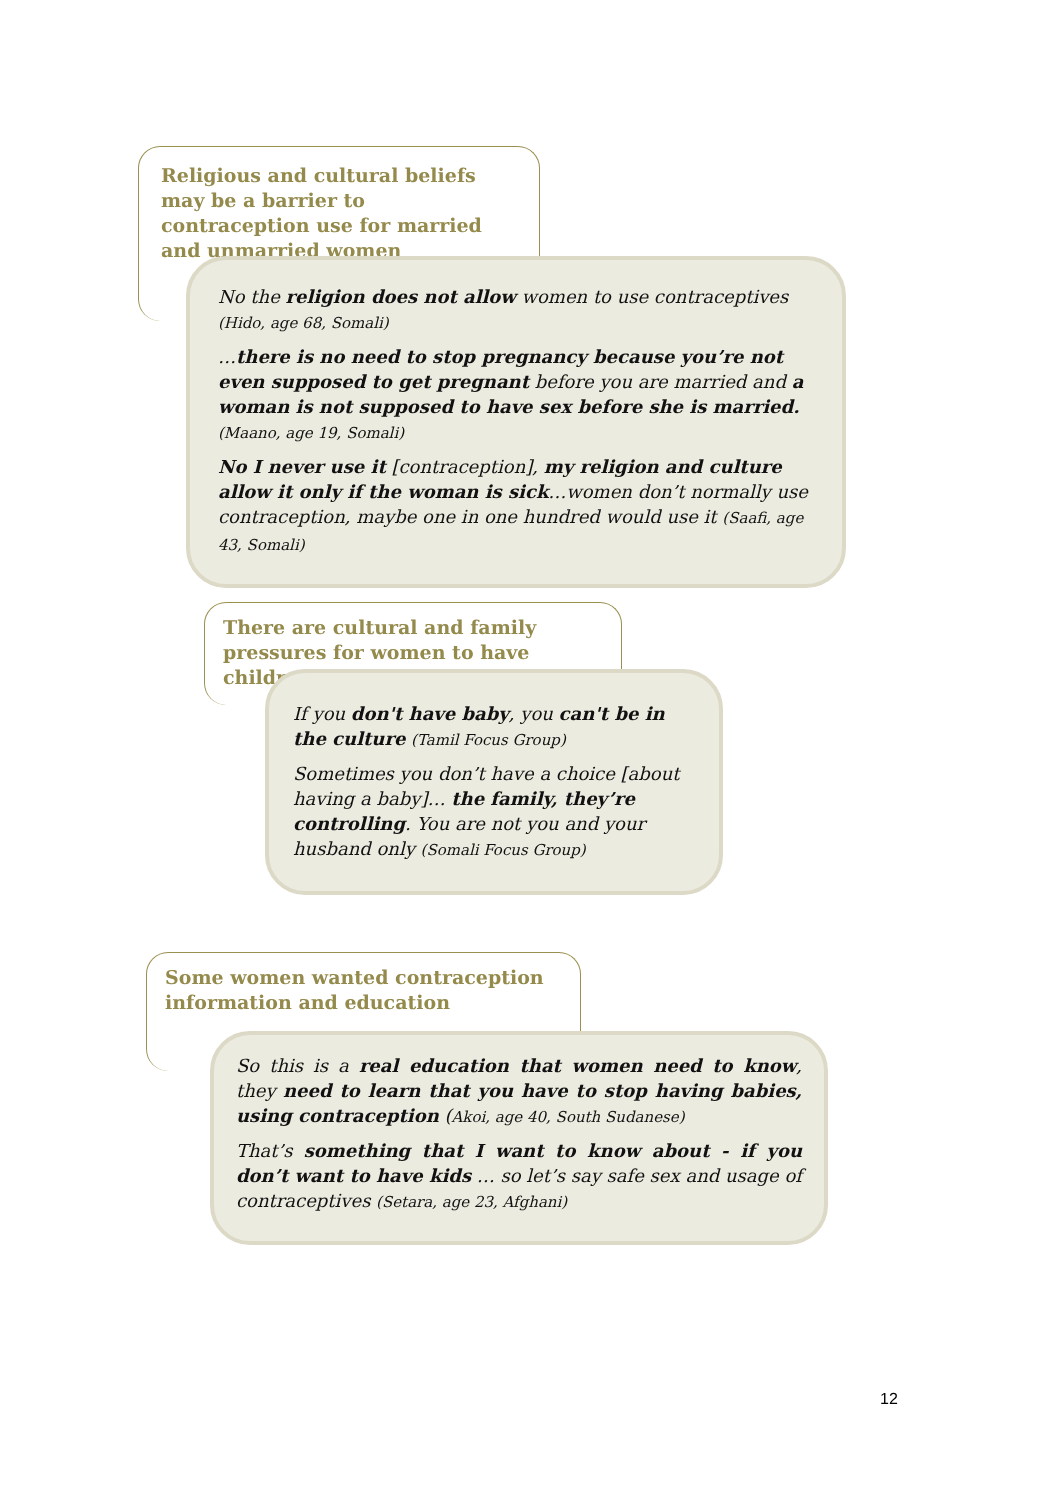Religious and cultural beliefs may be a barrier to contraception use for married and unmarried women
No the religion does not allow women to use contraceptives (Hido, age 68, Somali)
…there is no need to stop pregnancy because you’re not even supposed to get pregnant before you are married and a woman is not supposed to have sex before she is married. (Maano, age 19, Somali)
No I never use it [contraception], my religion and culture allow it only if the woman is sick…women don’t normally use contraception, maybe one in one hundred would use it (Saafi, age 43, Somali)
There are cultural and family pressures for women to have children
If you don't have baby, you can't be in the culture (Tamil Focus Group)
Sometimes you don’t have a choice [about having a baby]… the family, they’re controlling. You are not you and your husband only (Somali Focus Group)
Some women wanted contraception information and education
So this is a real education that women need to know, they need to learn that you have to stop having babies, using contraception (Akoi, age 40, South Sudanese)
That’s something that I want to know about - if you don’t want to have kids … so let’s say safe sex and usage of contraceptives (Setara, age 23, Afghani)
12